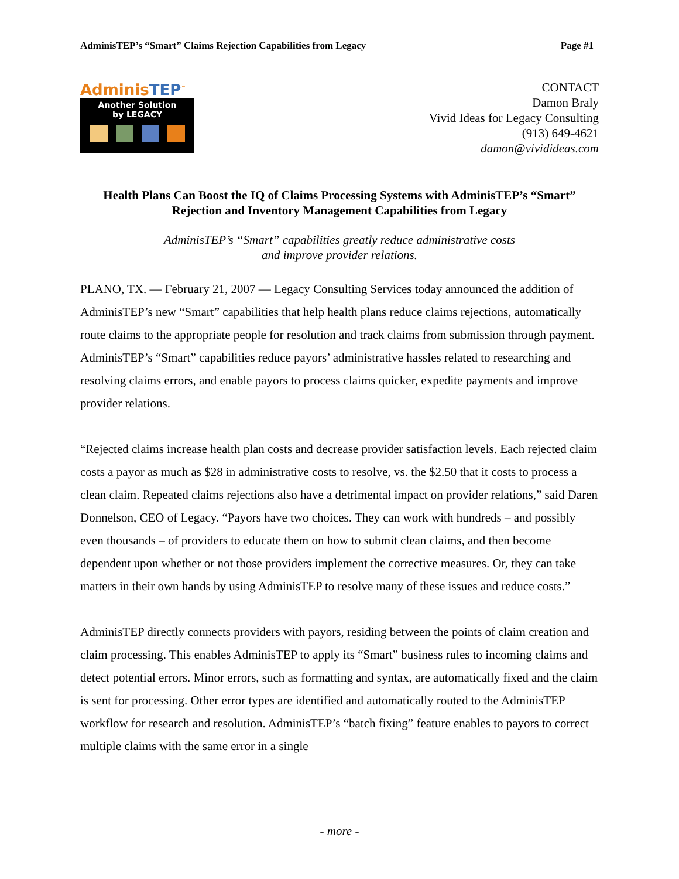AdminisTEP’s “Smart” Claims Rejection Capabilities from Legacy
Page #1
AdminisTEP<sup>™</sup>
Another Solution
by LEGACY
CONTACT
Damon Braly
Vivid Ideas for Legacy Consulting
(913) 649-4621
damon@vividideas.com
Health Plans Can Boost the IQ of Claims Processing Systems with AdminisTEP’s “Smart” Rejection and Inventory Management Capabilities from Legacy
AdminisTEP’s “Smart” capabilities greatly reduce administrative costs
and improve provider relations.
PLANO, TX. — February 21, 2007 — Legacy Consulting Services today announced the addition of AdminisTEP’s new “Smart” capabilities that help health plans reduce claims rejections, automatically route claims to the appropriate people for resolution and track claims from submission through payment. AdminisTEP’s “Smart” capabilities reduce payors’ administrative hassles related to researching and resolving claims errors, and enable payors to process claims quicker, expedite payments and improve provider relations.
“Rejected claims increase health plan costs and decrease provider satisfaction levels. Each rejected claim costs a payor as much as $28 in administrative costs to resolve, vs. the $2.50 that it costs to process a clean claim. Repeated claims rejections also have a detrimental impact on provider relations,” said Daren Donnelson, CEO of Legacy. “Payors have two choices. They can work with hundreds – and possibly even thousands – of providers to educate them on how to submit clean claims, and then become dependent upon whether or not those providers implement the corrective measures. Or, they can take matters in their own hands by using AdminisTEP to resolve many of these issues and reduce costs.”
AdminisTEP directly connects providers with payors, residing between the points of claim creation and claim processing. This enables AdminisTEP to apply its “Smart” business rules to incoming claims and detect potential errors. Minor errors, such as formatting and syntax, are automatically fixed and the claim is sent for processing. Other error types are identified and automatically routed to the AdminisTEP workflow for research and resolution. AdminisTEP’s “batch fixing” feature enables to payors to correct multiple claims with the same error in a single
- more -